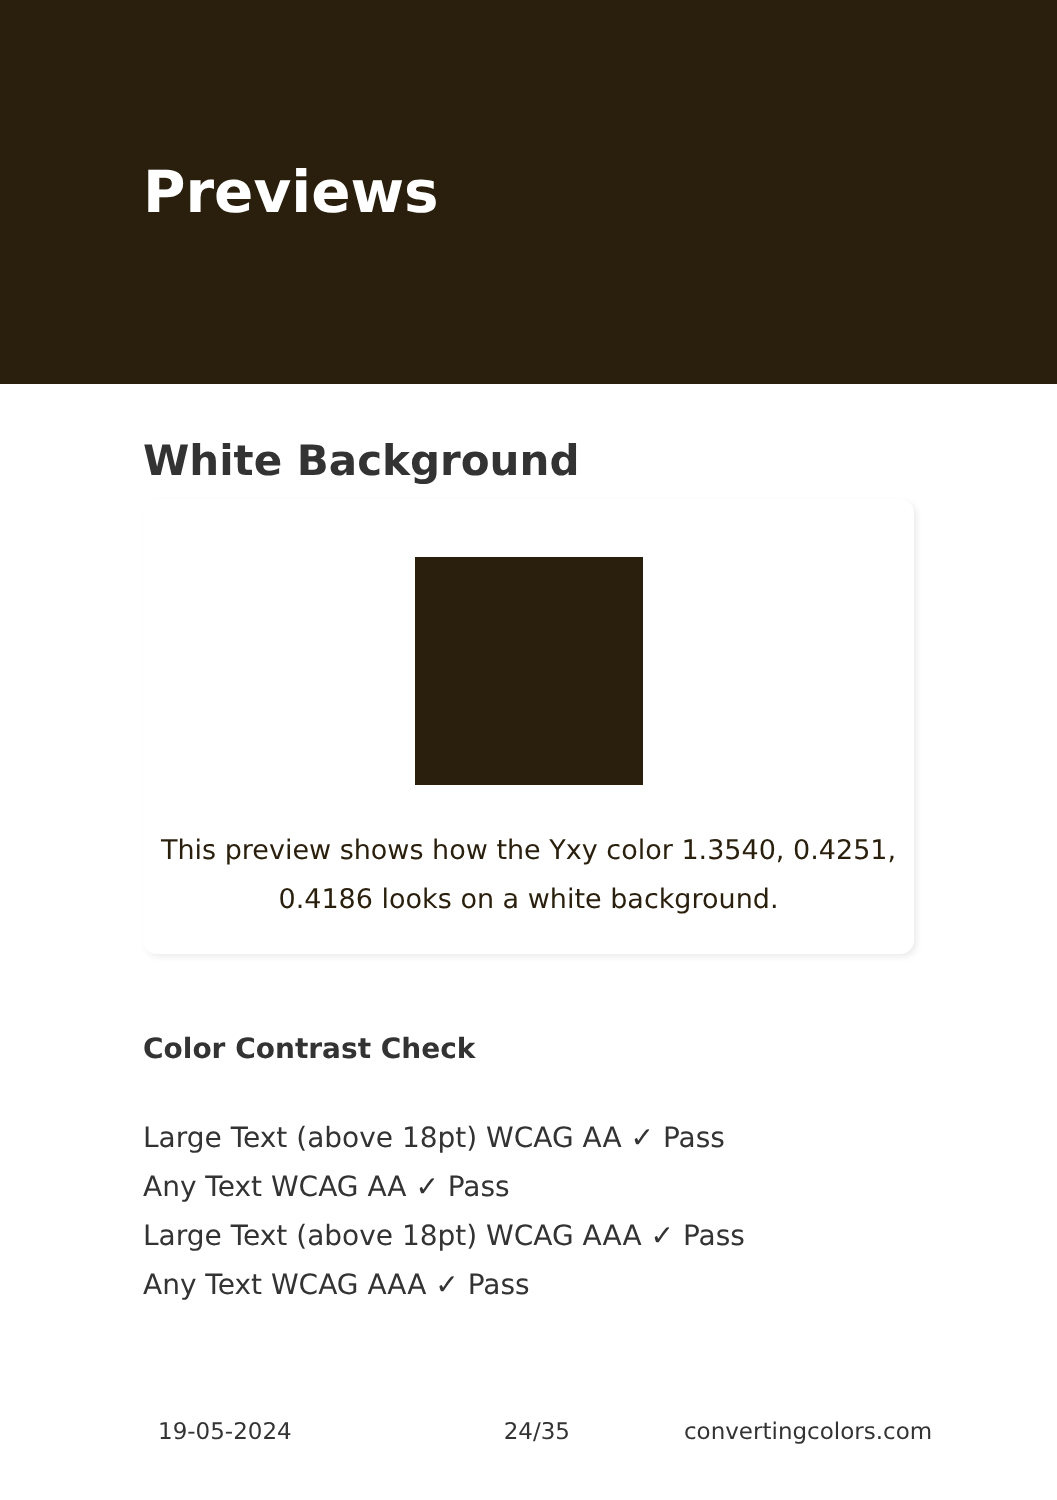Previews
White Background
This preview shows how the Yxy color 1.3540, 0.4251, 0.4186 looks on a white background.
Color Contrast Check
Large Text (above 18pt) WCAG AA ✓ Pass
Any Text WCAG AA ✓ Pass
Large Text (above 18pt) WCAG AAA ✓ Pass
Any Text WCAG AAA ✓ Pass
19-05-2024 24/35 convertingcolors.com